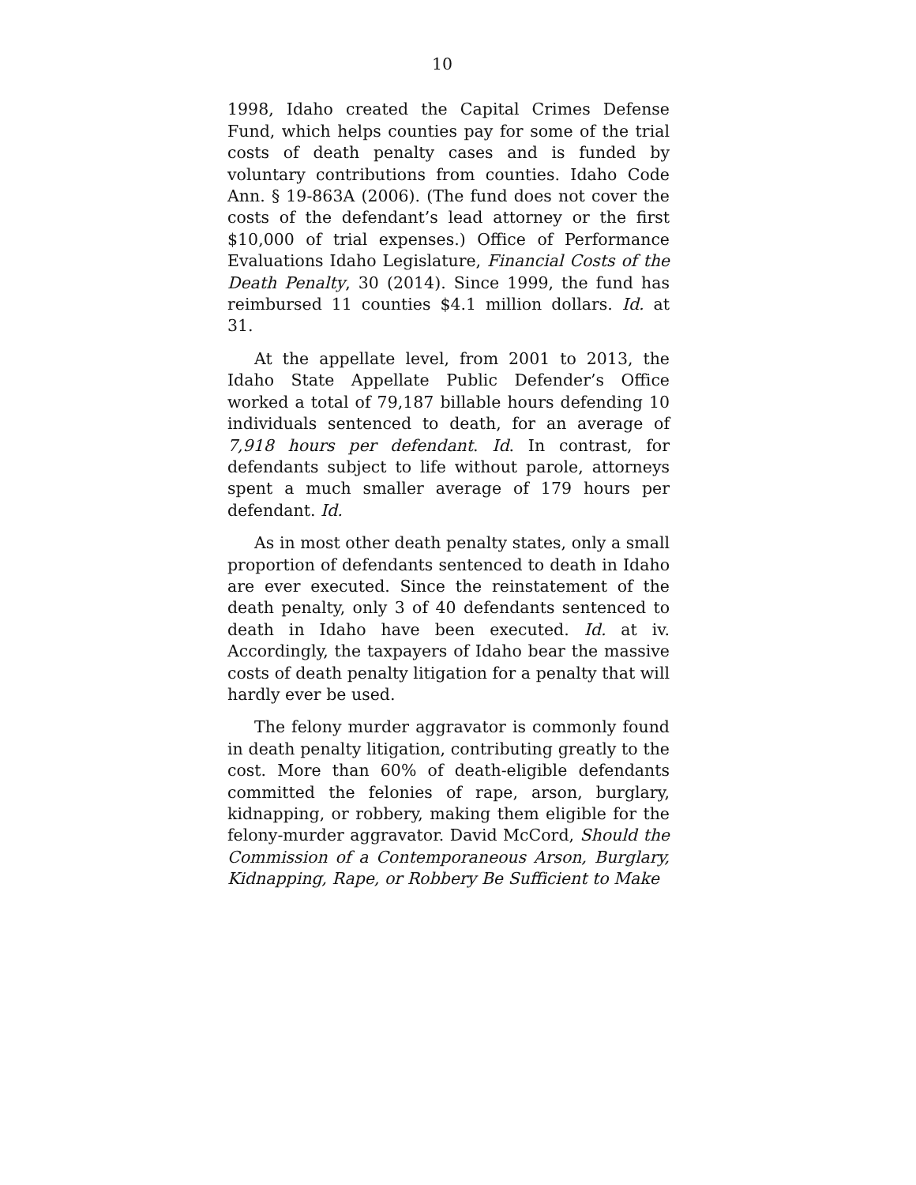10
1998, Idaho created the Capital Crimes Defense Fund, which helps counties pay for some of the trial costs of death penalty cases and is funded by voluntary contributions from counties. Idaho Code Ann. § 19-863A (2006). (The fund does not cover the costs of the defendant’s lead attorney or the first $10,000 of trial expenses.) Office of Performance Evaluations Idaho Legislature, Financial Costs of the Death Penalty, 30 (2014). Since 1999, the fund has reimbursed 11 counties $4.1 million dollars. Id. at 31.
At the appellate level, from 2001 to 2013, the Idaho State Appellate Public Defender’s Office worked a total of 79,187 billable hours defending 10 individuals sentenced to death, for an average of 7,918 hours per defendant. Id. In contrast, for defendants subject to life without parole, attorneys spent a much smaller average of 179 hours per defendant. Id.
As in most other death penalty states, only a small proportion of defendants sentenced to death in Idaho are ever executed. Since the reinstatement of the death penalty, only 3 of 40 defendants sentenced to death in Idaho have been executed. Id. at iv. Accordingly, the taxpayers of Idaho bear the massive costs of death penalty litigation for a penalty that will hardly ever be used.
The felony murder aggravator is commonly found in death penalty litigation, contributing greatly to the cost. More than 60% of death-eligible defendants committed the felonies of rape, arson, burglary, kidnapping, or robbery, making them eligible for the felony-murder aggravator. David McCord, Should the Commission of a Contemporaneous Arson, Burglary, Kidnapping, Rape, or Robbery Be Sufficient to Make